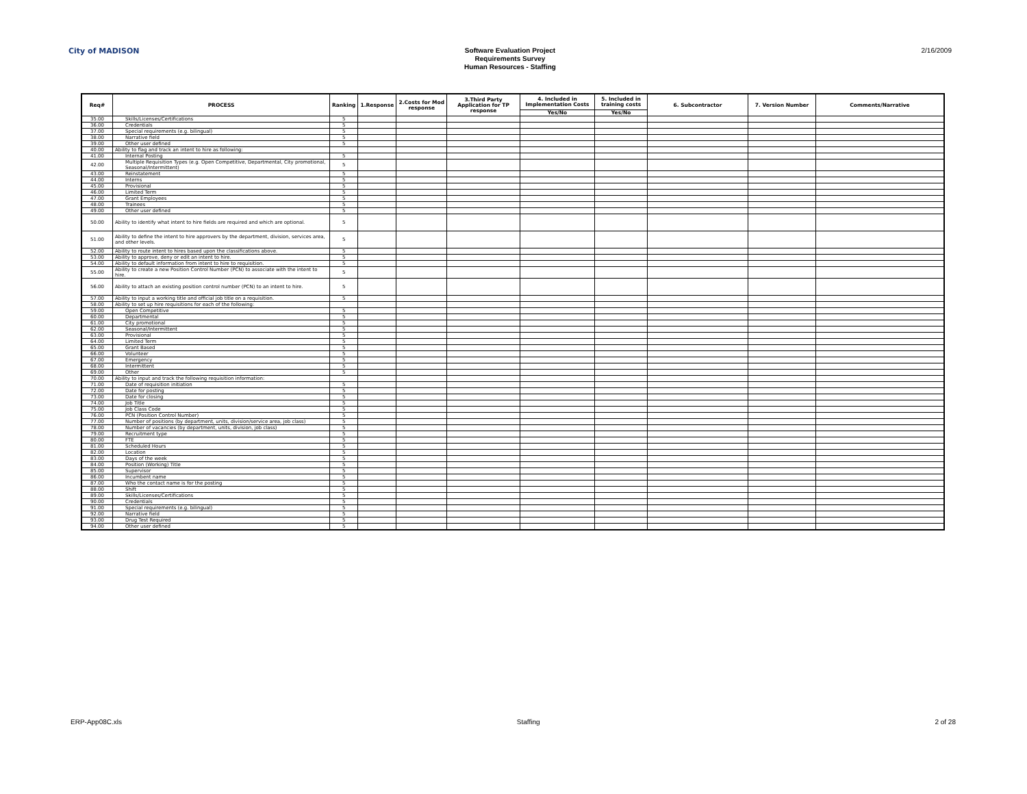City of MADISON
Software Evaluation Project
Requirements Survey
Human Resources - Staffing
2/16/2009
| Req# | PROCESS | Ranking | 1.Response | 2.Costs for Mod response | 3.Third Party Application for TP response | 4. Included in Implementation Costs | 5. Included in training costs | 6. Subcontractor | 7. Version Number | Comments/Narrative |
| --- | --- | --- | --- | --- | --- | --- | --- | --- | --- | --- |
| | | | | | | Yes/No | Yes/No | | | |
| 35.00 | Skills/Licenses/Certifications | 5 | | | | | | | | |
| 36.00 | Credentials | 5 | | | | | | | | |
| 37.00 | Special requirements (e.g. bilingual) | 5 | | | | | | | | |
| 38.00 | Narrative field | 5 | | | | | | | | |
| 39.00 | Other user defined | 5 | | | | | | | | |
| 40.00 | Ability to flag and track an intent to hire as following: | | | | | | | | | |
| 41.00 | Internal Posting | 5 | | | | | | | | |
| 42.00 | Multiple Requisition Types (e.g. Open Competitive, Departmental, City promotional, Seasonal/Intermittent) | 5 | | | | | | | | |
| 43.00 | Reinstatement | 5 | | | | | | | | |
| 44.00 | Interns | 5 | | | | | | | | |
| 45.00 | Provisional | 5 | | | | | | | | |
| 46.00 | Limited Term | 5 | | | | | | | | |
| 47.00 | Grant Employees | 5 | | | | | | | | |
| 48.00 | Trainees | 5 | | | | | | | | |
| 49.00 | Other user defined | 5 | | | | | | | | |
| 50.00 | Ability to identify what intent to hire fields are required and which are optional. | 5 | | | | | | | | |
| 51.00 | Ability to define the intent to hire approvers by the department, division, services area, and other levels. | 5 | | | | | | | | |
| 52.00 | Ability to route intent to hires based upon the classifications above. | 5 | | | | | | | | |
| 53.00 | Ability to approve, deny or edit an intent to hire. | 5 | | | | | | | | |
| 54.00 | Ability to default information from intent to hire to requisition. | 5 | | | | | | | | |
| 55.00 | Ability to create a new Position Control Number (PCN) to associate with the intent to hire. | 5 | | | | | | | | |
| 56.00 | Ability to attach an existing position control number (PCN) to an intent to hire. | 5 | | | | | | | | |
| 57.00 | Ability to input a working title and official job title on a requisition. | 5 | | | | | | | | |
| 58.00 | Ability to set up hire requisitions for each of the following: | | | | | | | | | |
| 59.00 | Open Competitive | 5 | | | | | | | | |
| 60.00 | Departmental | 5 | | | | | | | | |
| 61.00 | City promotional | 5 | | | | | | | | |
| 62.00 | Seasonal/Intermittent | 5 | | | | | | | | |
| 63.00 | Provisional | 5 | | | | | | | | |
| 64.00 | Limited Term | 5 | | | | | | | | |
| 65.00 | Grant Based | 5 | | | | | | | | |
| 66.00 | Volunteer | 5 | | | | | | | | |
| 67.00 | Emergency | 5 | | | | | | | | |
| 68.00 | Intermittent | 5 | | | | | | | | |
| 69.00 | Other | 5 | | | | | | | | |
| 70.00 | Ability to input and track the following requisition information: | | | | | | | | | |
| 71.00 | Date of requisition initiation | 5 | | | | | | | | |
| 72.00 | Date for posting | 5 | | | | | | | | |
| 73.00 | Date for closing | 5 | | | | | | | | |
| 74.00 | Job Title | 5 | | | | | | | | |
| 75.00 | Job Class Code | 5 | | | | | | | | |
| 76.00 | PCN (Position Control Number) | 5 | | | | | | | | |
| 77.00 | Number of positions (by department, units, division/service area, job class) | 5 | | | | | | | | |
| 78.00 | Number of vacancies (by department, units, division, job class) | 5 | | | | | | | | |
| 79.00 | Recruitment type | 5 | | | | | | | | |
| 80.00 | FTE | 5 | | | | | | | | |
| 81.00 | Scheduled Hours | 5 | | | | | | | | |
| 82.00 | Location | 5 | | | | | | | | |
| 83.00 | Days of the week | 5 | | | | | | | | |
| 84.00 | Position (Working) Title | 5 | | | | | | | | |
| 85.00 | Supervisor | 5 | | | | | | | | |
| 86.00 | Incumbent name | 5 | | | | | | | | |
| 87.00 | Who the contact name is for the posting | 5 | | | | | | | | |
| 88.00 | Shift | 5 | | | | | | | | |
| 89.00 | Skills/Licenses/Certifications | 5 | | | | | | | | |
| 90.00 | Credentials | 5 | | | | | | | | |
| 91.00 | Special requirements (e.g. bilingual) | 5 | | | | | | | | |
| 92.00 | Narrative field | 5 | | | | | | | | |
| 93.00 | Drug Test Required | 5 | | | | | | | | |
| 94.00 | Other user defined | 5 | | | | | | | | |
ERP-App08C.xls Staffing 2 of 28